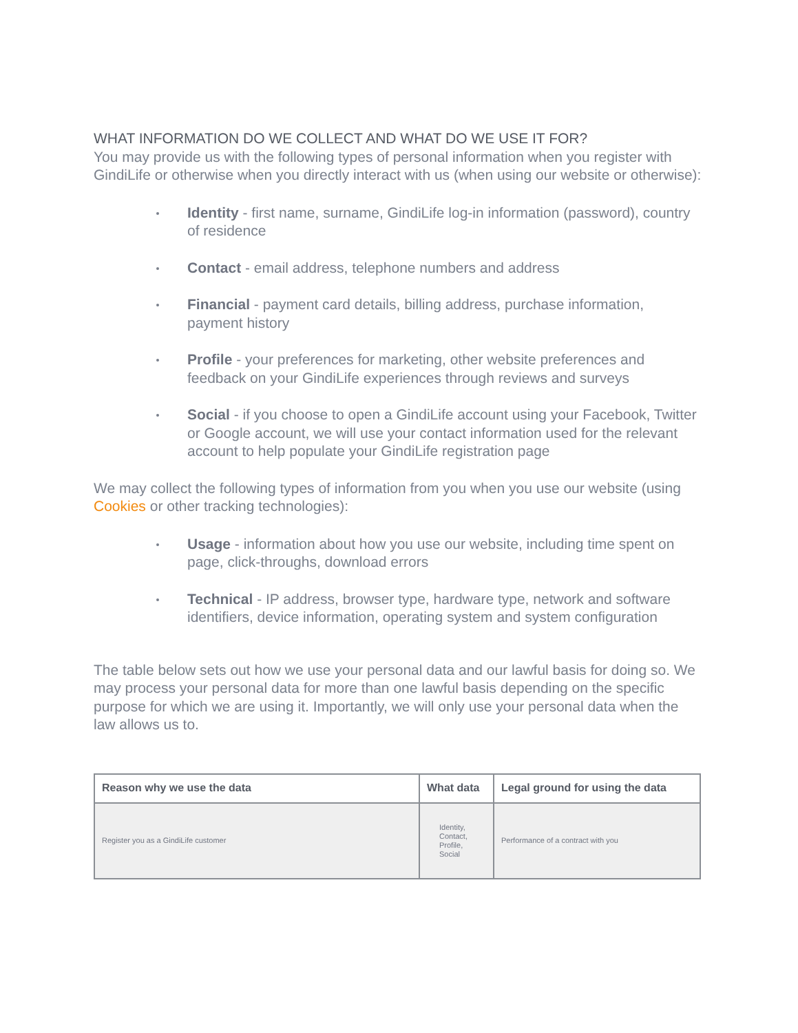WHAT INFORMATION DO WE COLLECT AND WHAT DO WE USE IT FOR?
You may provide us with the following types of personal information when you register with GindiLife or otherwise when you directly interact with us (when using our website or otherwise):
Identity - first name, surname, GindiLife log-in information (password), country of residence
Contact - email address, telephone numbers and address
Financial - payment card details, billing address, purchase information, payment history
Profile - your preferences for marketing, other website preferences and feedback on your GindiLife experiences through reviews and surveys
Social - if you choose to open a GindiLife account using your Facebook, Twitter or Google account, we will use your contact information used for the relevant account to help populate your GindiLife registration page
We may collect the following types of information from you when you use our website (using Cookies or other tracking technologies):
Usage - information about how you use our website, including time spent on page, click-throughs, download errors
Technical - IP address, browser type, hardware type, network and software identifiers, device information, operating system and system configuration
The table below sets out how we use your personal data and our lawful basis for doing so. We may process your personal data for more than one lawful basis depending on the specific purpose for which we are using it. Importantly, we will only use your personal data when the law allows us to.
| Reason why we use the data | What data | Legal ground for using the data |
| --- | --- | --- |
| Register you as a GindiLife customer | Identity, Contact, Profile, Social | Performance of a contract with you |